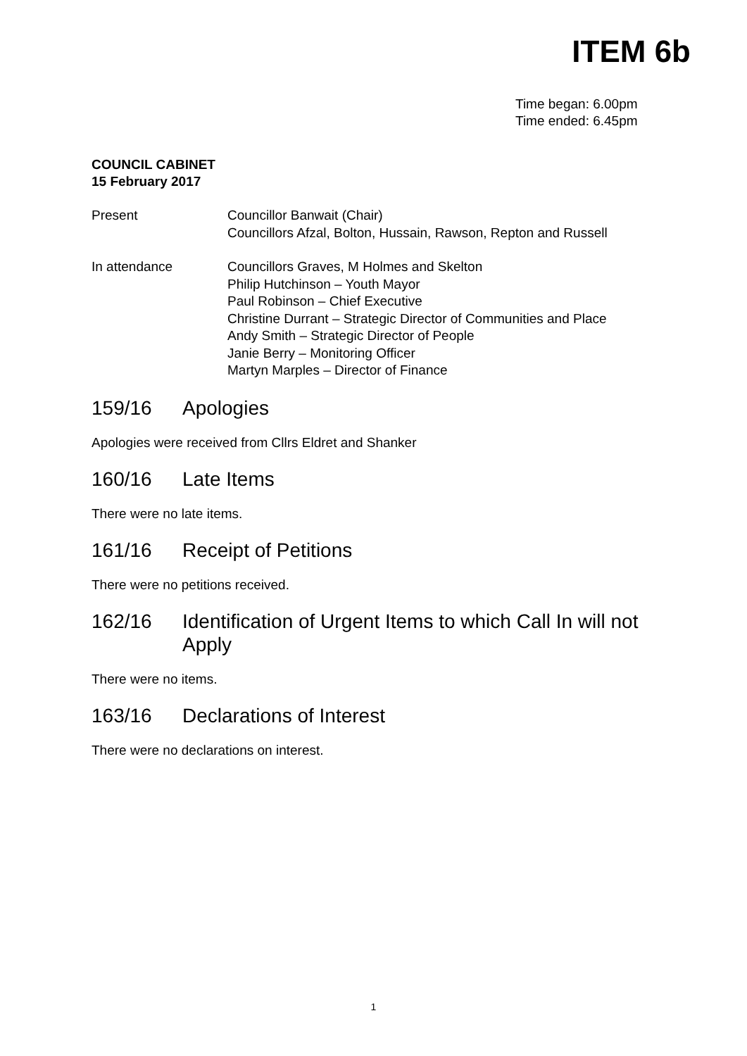ITEM 6b
Time began: 6.00pm
Time ended: 6.45pm
COUNCIL CABINET
15 February 2017
Present Councillor Banwait (Chair)
Councillors Afzal, Bolton, Hussain, Rawson, Repton and Russell
In attendance Councillors Graves, M Holmes and Skelton
Philip Hutchinson – Youth Mayor
Paul Robinson – Chief Executive
Christine Durrant – Strategic Director of Communities and Place
Andy Smith – Strategic Director of People
Janie Berry – Monitoring Officer
Martyn Marples – Director of Finance
159/16 Apologies
Apologies were received from Cllrs Eldret and Shanker
160/16 Late Items
There were no late items.
161/16 Receipt of Petitions
There were no petitions received.
162/16 Identification of Urgent Items to which Call In will not Apply
There were no items.
163/16 Declarations of Interest
There were no declarations on interest.
1